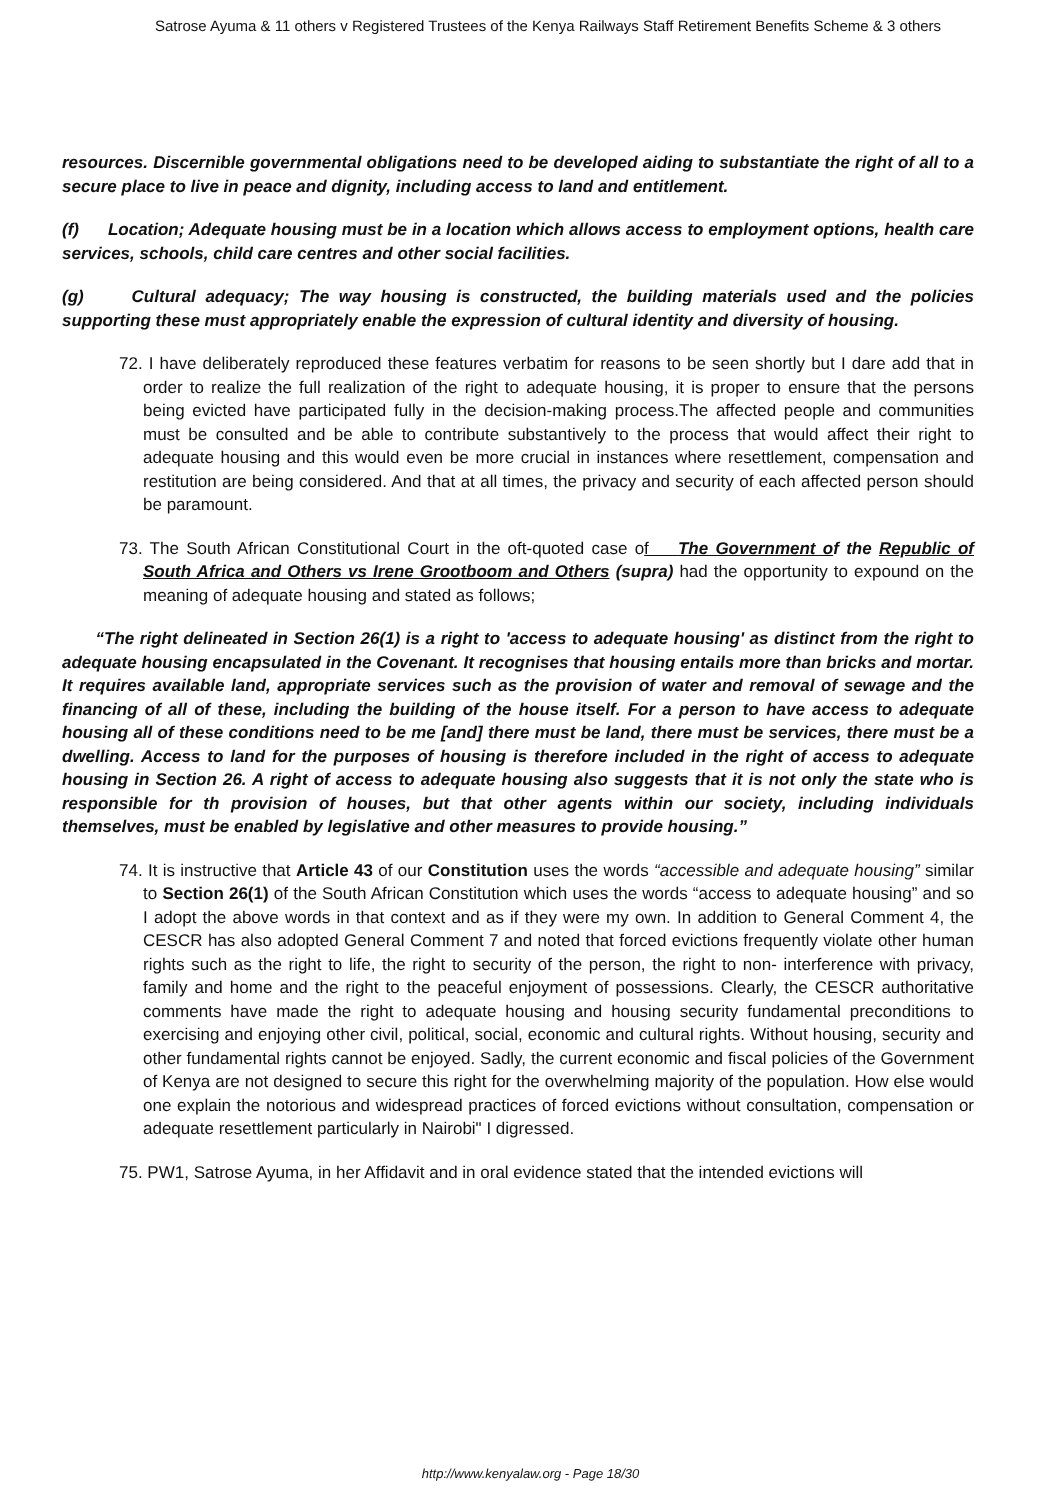Satrose Ayuma & 11 others v Registered Trustees of the Kenya Railways Staff Retirement Benefits Scheme & 3 others
resources. Discernible governmental obligations need to be developed aiding to substantiate the right of all to a secure place to live in peace and dignity, including access to land and entitlement.
(f) Location; Adequate housing must be in a location which allows access to employment options, health care services, schools, child care centres and other social facilities.
(g) Cultural adequacy; The way housing is constructed, the building materials used and the policies supporting these must appropriately enable the expression of cultural identity and diversity of housing.
72. I have deliberately reproduced these features verbatim for reasons to be seen shortly but I dare add that in order to realize the full realization of the right to adequate housing, it is proper to ensure that the persons being evicted have participated fully in the decision-making process.The affected people and communities must be consulted and be able to contribute substantively to the process that would affect their right to adequate housing and this would even be more crucial in instances where resettlement, compensation and restitution are being considered. And that at all times, the privacy and security of each affected person should be paramount.
73. The South African Constitutional Court in the oft-quoted case of The Government o f the Republic of South Africa and Others vs Irene Grootboom and Others (supra) had the opportunity to expound on the meaning of adequate housing and stated as follows;
“The right delineated in Section 26(1) is a right to 'access to adequate housing' as distinct from the right to adequate housing encapsulated in the Covenant. It recognises that housing entails more than bricks and mortar. It requires available land, appropriate services such as the provision of water and removal of sewage and the financing of all of these, including the building of the house itself. For a person to have access to adequate housing all of these conditions need to be me [and] there must be land, there must be services, there must be a dwelling. Access to land for the purposes of housing is therefore included in the right of access to adequate housing in Section 26. A right of access to adequate housing also suggests that it is not only the state who is responsible for th provision of houses, but that other agents within our society, including individuals themselves, must be enabled by legislative and other measures to provide housing.”
74. It is instructive that Article 43 of our Constitution uses the words “accessible and adequate housing” similar to Section 26(1) of the South African Constitution which uses the words “access to adequate housing” and so I adopt the above words in that context and as if they were my own. In addition to General Comment 4, the CESCR has also adopted General Comment 7 and noted that forced evictions frequently violate other human rights such as the right to life, the right to security of the person, the right to non- interference with privacy, family and home and the right to the peaceful enjoyment of possessions. Clearly, the CESCR authoritative comments have made the right to adequate housing and housing security fundamental preconditions to exercising and enjoying other civil, political, social, economic and cultural rights. Without housing, security and other fundamental rights cannot be enjoyed. Sadly, the current economic and fiscal policies of the Government of Kenya are not designed to secure this right for the overwhelming majority of the population. How else would one explain the notorious and widespread practices of forced evictions without consultation, compensation or adequate resettlement particularly in Nairobi" I digressed.
75. PW1, Satrose Ayuma, in her Affidavit and in oral evidence stated that the intended evictions will
http://www.kenyalaw.org - Page 18/30